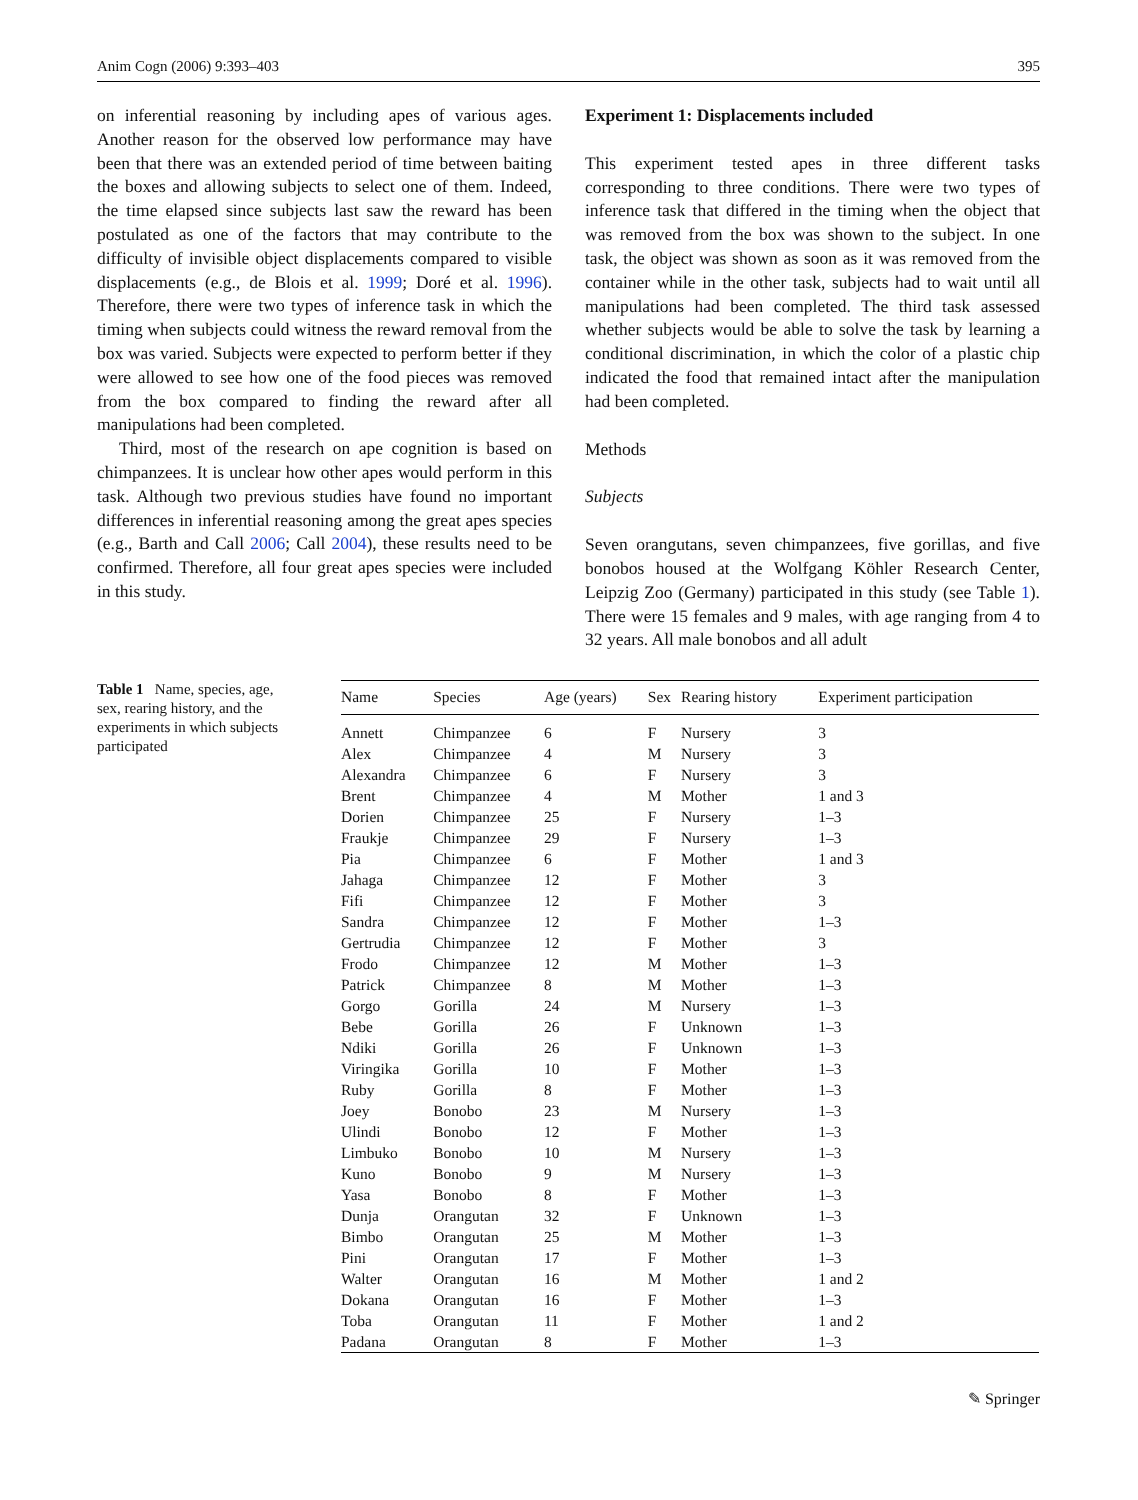Anim Cogn (2006) 9:393–403 395
on inferential reasoning by including apes of various ages. Another reason for the observed low performance may have been that there was an extended period of time between baiting the boxes and allowing subjects to select one of them. Indeed, the time elapsed since subjects last saw the reward has been postulated as one of the factors that may contribute to the difficulty of invisible object displacements compared to visible displacements (e.g., de Blois et al. 1999; Doré et al. 1996). Therefore, there were two types of inference task in which the timing when subjects could witness the reward removal from the box was varied. Subjects were expected to perform better if they were allowed to see how one of the food pieces was removed from the box compared to finding the reward after all manipulations had been completed.
Third, most of the research on ape cognition is based on chimpanzees. It is unclear how other apes would perform in this task. Although two previous studies have found no important differences in inferential reasoning among the great apes species (e.g., Barth and Call 2006; Call 2004), these results need to be confirmed. Therefore, all four great apes species were included in this study.
Experiment 1: Displacements included
This experiment tested apes in three different tasks corresponding to three conditions. There were two types of inference task that differed in the timing when the object that was removed from the box was shown to the subject. In one task, the object was shown as soon as it was removed from the container while in the other task, subjects had to wait until all manipulations had been completed. The third task assessed whether subjects would be able to solve the task by learning a conditional discrimination, in which the color of a plastic chip indicated the food that remained intact after the manipulation had been completed.
Methods
Subjects
Seven orangutans, seven chimpanzees, five gorillas, and five bonobos housed at the Wolfgang Köhler Research Center, Leipzig Zoo (Germany) participated in this study (see Table 1). There were 15 females and 9 males, with age ranging from 4 to 32 years. All male bonobos and all adult
Table 1 Name, species, age, sex, rearing history, and the experiments in which subjects participated
| Name | Species | Age (years) | Sex | Rearing history | Experiment participation |
| --- | --- | --- | --- | --- | --- |
| Annett | Chimpanzee | 6 | F | Nursery | 3 |
| Alex | Chimpanzee | 4 | M | Nursery | 3 |
| Alexandra | Chimpanzee | 6 | F | Nursery | 3 |
| Brent | Chimpanzee | 4 | M | Mother | 1 and 3 |
| Dorien | Chimpanzee | 25 | F | Nursery | 1–3 |
| Fraukje | Chimpanzee | 29 | F | Nursery | 1–3 |
| Pia | Chimpanzee | 6 | F | Mother | 1 and 3 |
| Jahaga | Chimpanzee | 12 | F | Mother | 3 |
| Fifi | Chimpanzee | 12 | F | Mother | 3 |
| Sandra | Chimpanzee | 12 | F | Mother | 1–3 |
| Gertrudia | Chimpanzee | 12 | F | Mother | 3 |
| Frodo | Chimpanzee | 12 | M | Mother | 1–3 |
| Patrick | Chimpanzee | 8 | M | Mother | 1–3 |
| Gorgo | Gorilla | 24 | M | Nursery | 1–3 |
| Bebe | Gorilla | 26 | F | Unknown | 1–3 |
| Ndiki | Gorilla | 26 | F | Unknown | 1–3 |
| Viringika | Gorilla | 10 | F | Mother | 1–3 |
| Ruby | Gorilla | 8 | F | Mother | 1–3 |
| Joey | Bonobo | 23 | M | Nursery | 1–3 |
| Ulindi | Bonobo | 12 | F | Mother | 1–3 |
| Limbuko | Bonobo | 10 | M | Nursery | 1–3 |
| Kuno | Bonobo | 9 | M | Nursery | 1–3 |
| Yasa | Bonobo | 8 | F | Mother | 1–3 |
| Dunja | Orangutan | 32 | F | Unknown | 1–3 |
| Bimbo | Orangutan | 25 | M | Mother | 1–3 |
| Pini | Orangutan | 17 | F | Mother | 1–3 |
| Walter | Orangutan | 16 | M | Mother | 1 and 2 |
| Dokana | Orangutan | 16 | F | Mother | 1–3 |
| Toba | Orangutan | 11 | F | Mother | 1 and 2 |
| Padana | Orangutan | 8 | F | Mother | 1–3 |
✎ Springer